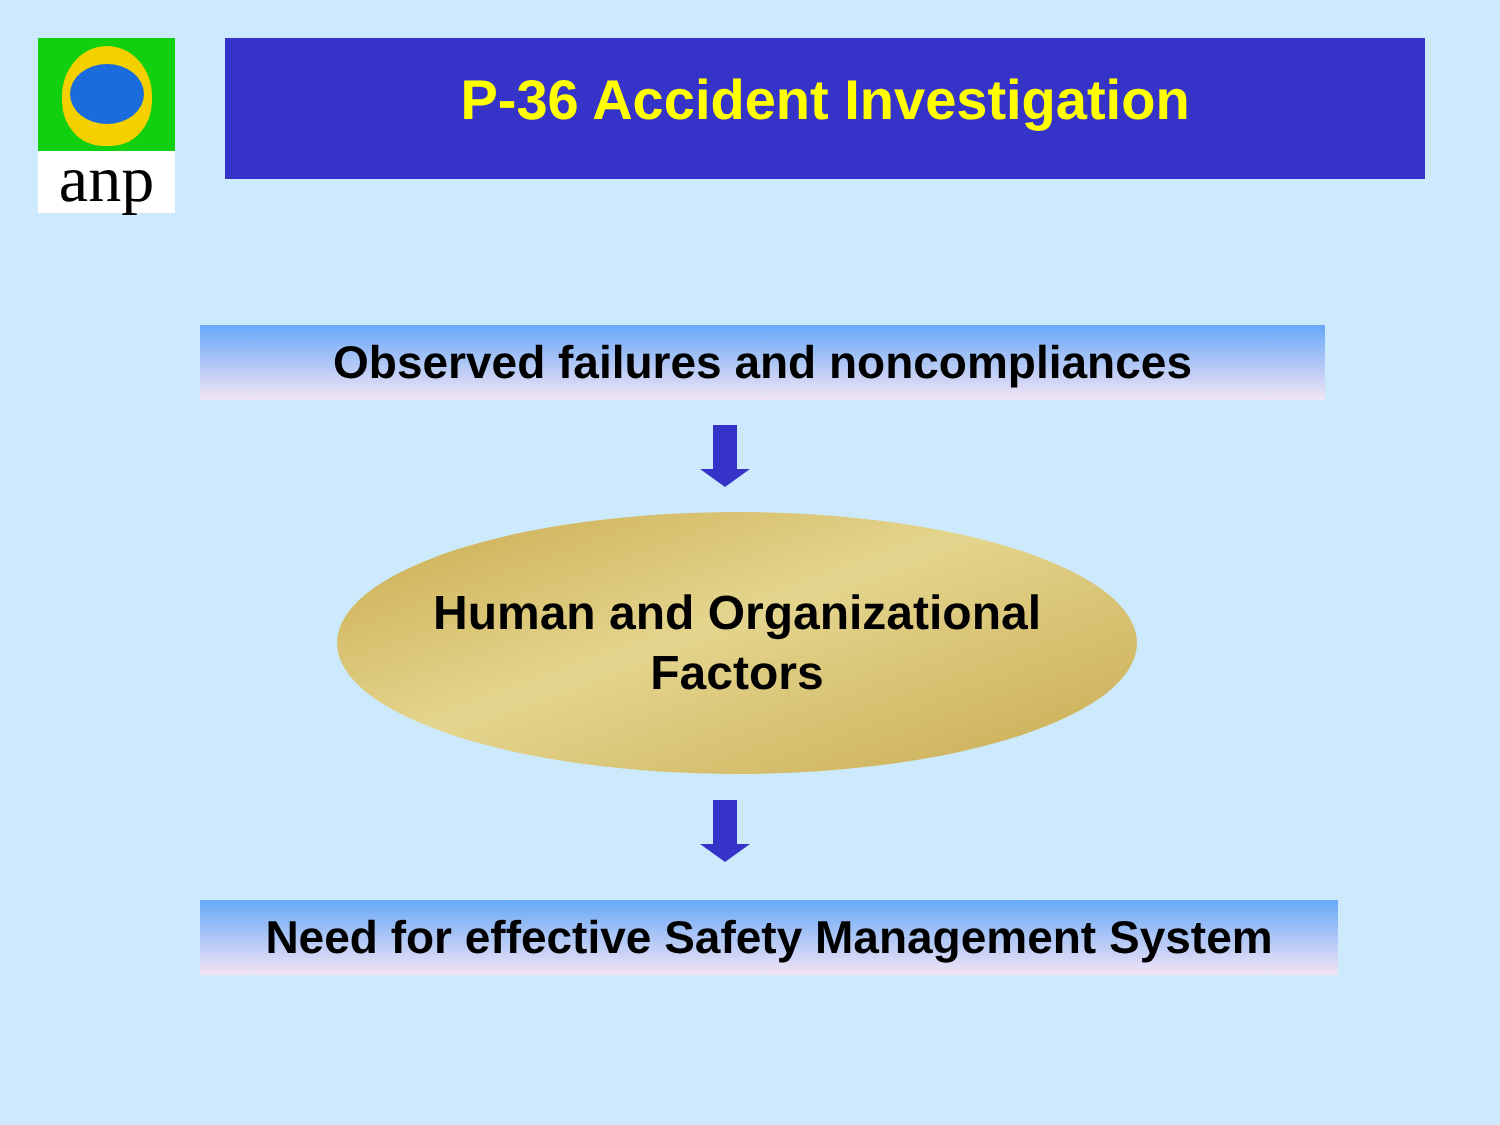anp P-36 Accident Investigation
Observed failures and noncompliances
Human and Organizational
Factors
Need for effective Safety Management System